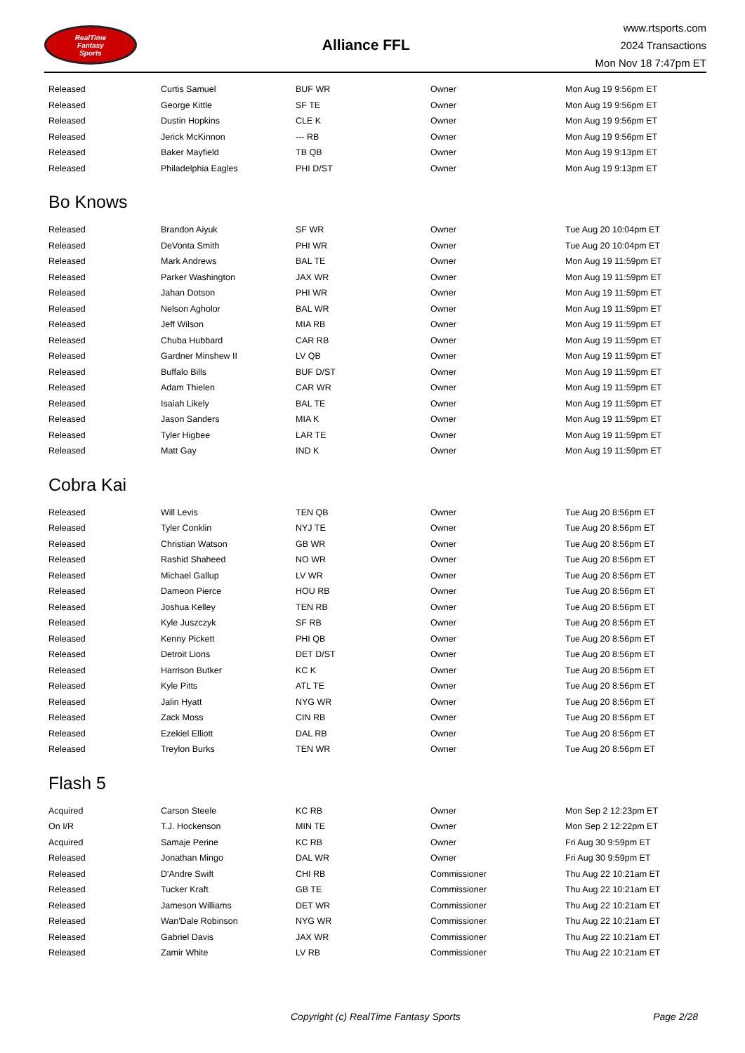RealTime
Fantasy
Sports
Alliance FFL
www.rtsports.com
2024 Transactions
Mon Nov 18 7:47pm ET
| Released | Curtis Samuel | BUF WR | Owner | Mon Aug 19 9:56pm ET |
| Released | George Kittle | SF TE | Owner | Mon Aug 19 9:56pm ET |
| Released | Dustin Hopkins | CLE K | Owner | Mon Aug 19 9:56pm ET |
| Released | Jerick McKinnon | --- RB | Owner | Mon Aug 19 9:56pm ET |
| Released | Baker Mayfield | TB QB | Owner | Mon Aug 19 9:13pm ET |
| Released | Philadelphia Eagles | PHI D/ST | Owner | Mon Aug 19 9:13pm ET |
Bo Knows
| Released | Brandon Aiyuk | SF WR | Owner | Tue Aug 20 10:04pm ET |
| Released | DeVonta Smith | PHI WR | Owner | Tue Aug 20 10:04pm ET |
| Released | Mark Andrews | BAL TE | Owner | Mon Aug 19 11:59pm ET |
| Released | Parker Washington | JAX WR | Owner | Mon Aug 19 11:59pm ET |
| Released | Jahan Dotson | PHI WR | Owner | Mon Aug 19 11:59pm ET |
| Released | Nelson Agholor | BAL WR | Owner | Mon Aug 19 11:59pm ET |
| Released | Jeff Wilson | MIA RB | Owner | Mon Aug 19 11:59pm ET |
| Released | Chuba Hubbard | CAR RB | Owner | Mon Aug 19 11:59pm ET |
| Released | Gardner Minshew II | LV QB | Owner | Mon Aug 19 11:59pm ET |
| Released | Buffalo Bills | BUF D/ST | Owner | Mon Aug 19 11:59pm ET |
| Released | Adam Thielen | CAR WR | Owner | Mon Aug 19 11:59pm ET |
| Released | Isaiah Likely | BAL TE | Owner | Mon Aug 19 11:59pm ET |
| Released | Jason Sanders | MIA K | Owner | Mon Aug 19 11:59pm ET |
| Released | Tyler Higbee | LAR TE | Owner | Mon Aug 19 11:59pm ET |
| Released | Matt Gay | IND K | Owner | Mon Aug 19 11:59pm ET |
Cobra Kai
| Released | Will Levis | TEN QB | Owner | Tue Aug 20 8:56pm ET |
| Released | Tyler Conklin | NYJ TE | Owner | Tue Aug 20 8:56pm ET |
| Released | Christian Watson | GB WR | Owner | Tue Aug 20 8:56pm ET |
| Released | Rashid Shaheed | NO WR | Owner | Tue Aug 20 8:56pm ET |
| Released | Michael Gallup | LV WR | Owner | Tue Aug 20 8:56pm ET |
| Released | Dameon Pierce | HOU RB | Owner | Tue Aug 20 8:56pm ET |
| Released | Joshua Kelley | TEN RB | Owner | Tue Aug 20 8:56pm ET |
| Released | Kyle Juszczyk | SF RB | Owner | Tue Aug 20 8:56pm ET |
| Released | Kenny Pickett | PHI QB | Owner | Tue Aug 20 8:56pm ET |
| Released | Detroit Lions | DET D/ST | Owner | Tue Aug 20 8:56pm ET |
| Released | Harrison Butker | KC K | Owner | Tue Aug 20 8:56pm ET |
| Released | Kyle Pitts | ATL TE | Owner | Tue Aug 20 8:56pm ET |
| Released | Jalin Hyatt | NYG WR | Owner | Tue Aug 20 8:56pm ET |
| Released | Zack Moss | CIN RB | Owner | Tue Aug 20 8:56pm ET |
| Released | Ezekiel Elliott | DAL RB | Owner | Tue Aug 20 8:56pm ET |
| Released | Treylon Burks | TEN WR | Owner | Tue Aug 20 8:56pm ET |
Flash 5
| Acquired | Carson Steele | KC RB | Owner | Mon Sep 2 12:23pm ET |
| On I/R | T.J. Hockenson | MIN TE | Owner | Mon Sep 2 12:22pm ET |
| Acquired | Samaje Perine | KC RB | Owner | Fri Aug 30 9:59pm ET |
| Released | Jonathan Mingo | DAL WR | Owner | Fri Aug 30 9:59pm ET |
| Released | D'Andre Swift | CHI RB | Commissioner | Thu Aug 22 10:21am ET |
| Released | Tucker Kraft | GB TE | Commissioner | Thu Aug 22 10:21am ET |
| Released | Jameson Williams | DET WR | Commissioner | Thu Aug 22 10:21am ET |
| Released | Wan'Dale Robinson | NYG WR | Commissioner | Thu Aug 22 10:21am ET |
| Released | Gabriel Davis | JAX WR | Commissioner | Thu Aug 22 10:21am ET |
| Released | Zamir White | LV RB | Commissioner | Thu Aug 22 10:21am ET |
Copyright (c) RealTime Fantasy Sports Page 2/28